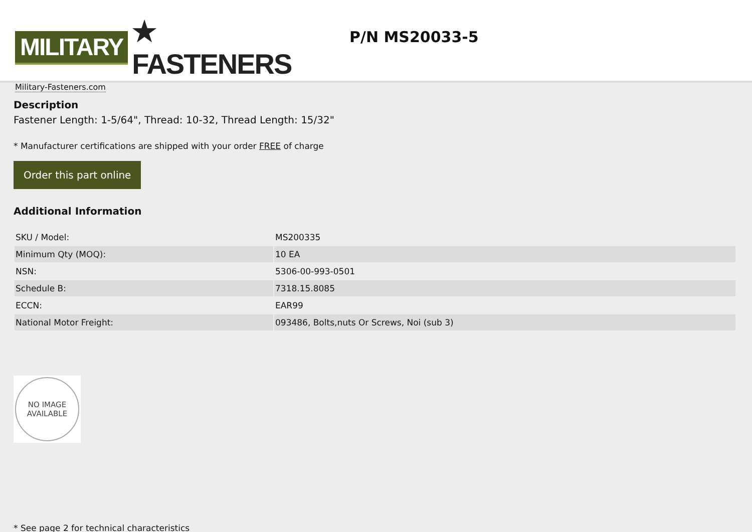MILITARY ★ FASTENERS
Military-Fasteners.com
P/N MS20033-5
Description
Fastener Length: 1-5/64", Thread: 10-32, Thread Length: 15/32"
* Manufacturer certifications are shipped with your order FREE of charge
Order this part online
Additional Information
| SKU / Model: | MS200335 |
| Minimum Qty (MOQ): | 10 EA |
| NSN: | 5306-00-993-0501 |
| Schedule B: | 7318.15.8085 |
| ECCN: | EAR99 |
| National Motor Freight: | 093486, Bolts,nuts Or Screws, Noi (sub 3) |
NO IMAGE
AVAILABLE
* See page 2 for technical characteristics